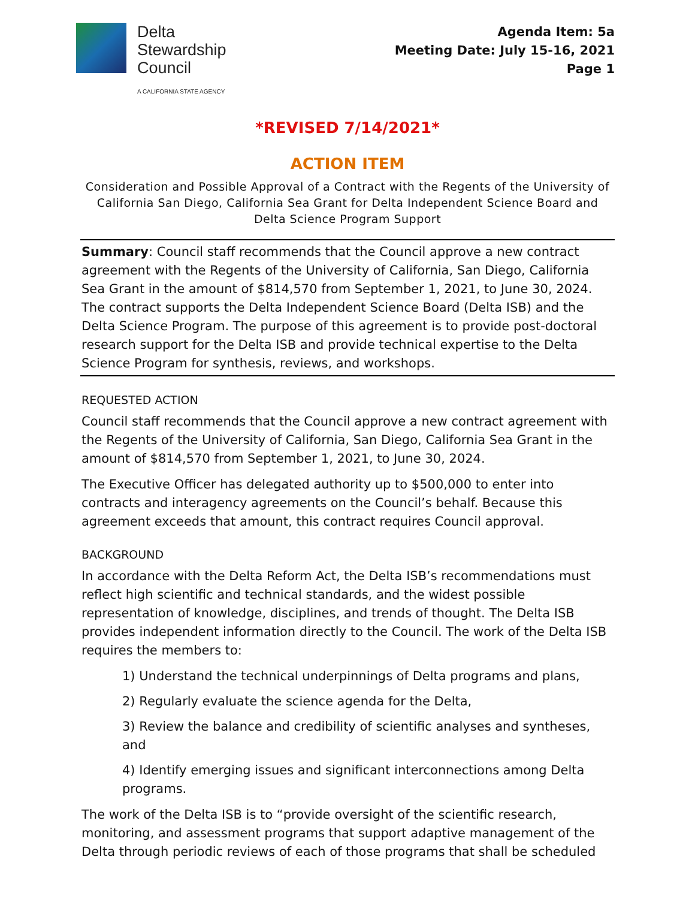Delta
Stewardship
Council
A CALIFORNIA STATE AGENCY
Agenda Item: 5a
Meeting Date: July 15-16, 2021
Page 1
*REVISED 7/14/2021*
ACTION ITEM
Consideration and Possible Approval of a Contract with the Regents of the University of California San Diego, California Sea Grant for Delta Independent Science Board and Delta Science Program Support
Summary: Council staff recommends that the Council approve a new contract agreement with the Regents of the University of California, San Diego, California Sea Grant in the amount of $814,570 from September 1, 2021, to June 30, 2024. The contract supports the Delta Independent Science Board (Delta ISB) and the Delta Science Program. The purpose of this agreement is to provide post-doctoral research support for the Delta ISB and provide technical expertise to the Delta Science Program for synthesis, reviews, and workshops.
REQUESTED ACTION
Council staff recommends that the Council approve a new contract agreement with the Regents of the University of California, San Diego, California Sea Grant in the amount of $814,570 from September 1, 2021, to June 30, 2024.
The Executive Officer has delegated authority up to $500,000 to enter into contracts and interagency agreements on the Council’s behalf. Because this agreement exceeds that amount, this contract requires Council approval.
BACKGROUND
In accordance with the Delta Reform Act, the Delta ISB’s recommendations must reflect high scientific and technical standards, and the widest possible representation of knowledge, disciplines, and trends of thought. The Delta ISB provides independent information directly to the Council. The work of the Delta ISB requires the members to:
1) Understand the technical underpinnings of Delta programs and plans,
2) Regularly evaluate the science agenda for the Delta,
3) Review the balance and credibility of scientific analyses and syntheses, and
4) Identify emerging issues and significant interconnections among Delta programs.
The work of the Delta ISB is to “provide oversight of the scientific research, monitoring, and assessment programs that support adaptive management of the Delta through periodic reviews of each of those programs that shall be scheduled